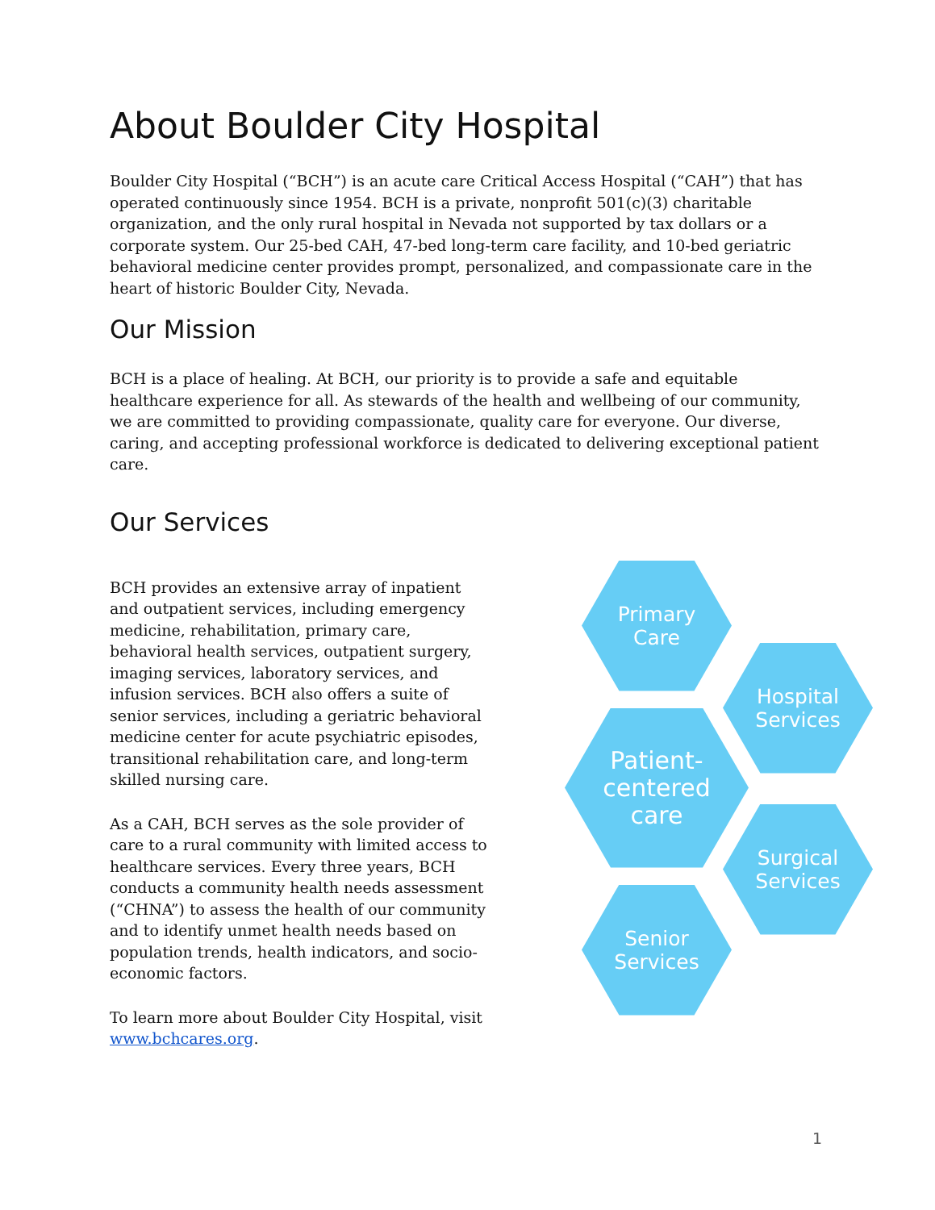About Boulder City Hospital
Boulder City Hospital (“BCH”) is an acute care Critical Access Hospital (“CAH”) that has operated continuously since 1954. BCH is a private, nonprofit 501(c)(3) charitable organization, and the only rural hospital in Nevada not supported by tax dollars or a corporate system. Our 25-bed CAH, 47-bed long-term care facility, and 10-bed geriatric behavioral medicine center provides prompt, personalized, and compassionate care in the heart of historic Boulder City, Nevada.
Our Mission
BCH is a place of healing. At BCH, our priority is to provide a safe and equitable healthcare experience for all. As stewards of the health and wellbeing of our community, we are committed to providing compassionate, quality care for everyone. Our diverse, caring, and accepting professional workforce is dedicated to delivering exceptional patient care.
Our Services
BCH provides an extensive array of inpatient and outpatient services, including emergency medicine, rehabilitation, primary care, behavioral health services, outpatient surgery, imaging services, laboratory services, and infusion services. BCH also offers a suite of senior services, including a geriatric behavioral medicine center for acute psychiatric episodes, transitional rehabilitation care, and long-term skilled nursing care.
As a CAH, BCH serves as the sole provider of care to a rural community with limited access to healthcare services. Every three years, BCH conducts a community health needs assessment (“CHNA”) to assess the health of our community and to identify unmet health needs based on population trends, health indicators, and socio-economic factors.
To learn more about Boulder City Hospital, visit www.bchcares.org.
Primary
Care
Hospital
Services
Patient-
centered
care
Surgical
Services
Senior
Services
1